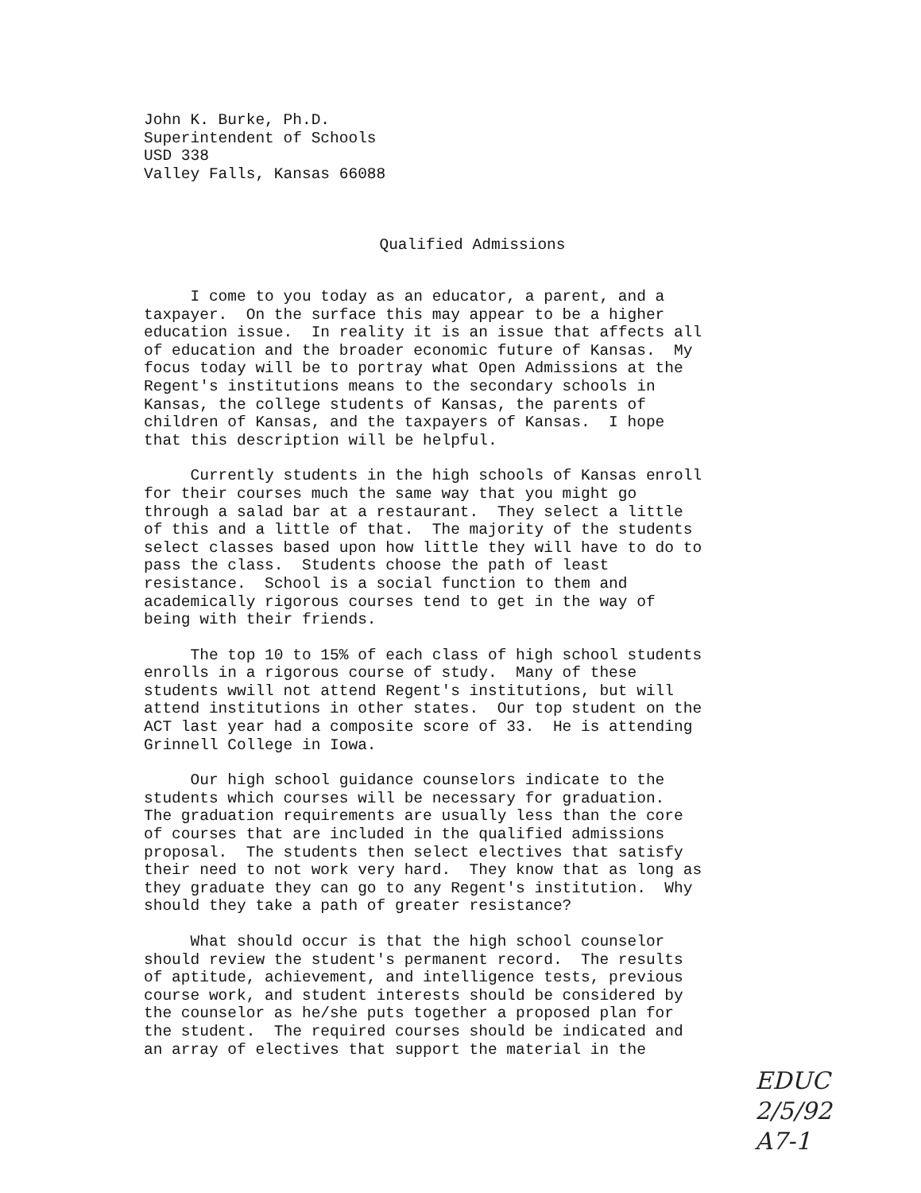John K. Burke, Ph.D.
Superintendent of Schools
USD 338
Valley Falls, Kansas 66088
Qualified Admissions
I come to you today as an educator, a parent, and a taxpayer. On the surface this may appear to be a higher education issue. In reality it is an issue that affects all of education and the broader economic future of Kansas. My focus today will be to portray what Open Admissions at the Regent's institutions means to the secondary schools in Kansas, the college students of Kansas, the parents of children of Kansas, and the taxpayers of Kansas. I hope that this description will be helpful.
Currently students in the high schools of Kansas enroll for their courses much the same way that you might go through a salad bar at a restaurant. They select a little of this and a little of that. The majority of the students select classes based upon how little they will have to do to pass the class. Students choose the path of least resistance. School is a social function to them and academically rigorous courses tend to get in the way of being with their friends.
The top 10 to 15% of each class of high school students enrolls in a rigorous course of study. Many of these students wwill not attend Regent's institutions, but will attend institutions in other states. Our top student on the ACT last year had a composite score of 33. He is attending Grinnell College in Iowa.
Our high school guidance counselors indicate to the students which courses will be necessary for graduation. The graduation requirements are usually less than the core of courses that are included in the qualified admissions proposal. The students then select electives that satisfy their need to not work very hard. They know that as long as they graduate they can go to any Regent's institution. Why should they take a path of greater resistance?
What should occur is that the high school counselor should review the student's permanent record. The results of aptitude, achievement, and intelligence tests, previous course work, and student interests should be considered by the counselor as he/she puts together a proposed plan for the student. The required courses should be indicated and an array of electives that support the material in the
EDUC
2/5/92
A7-1